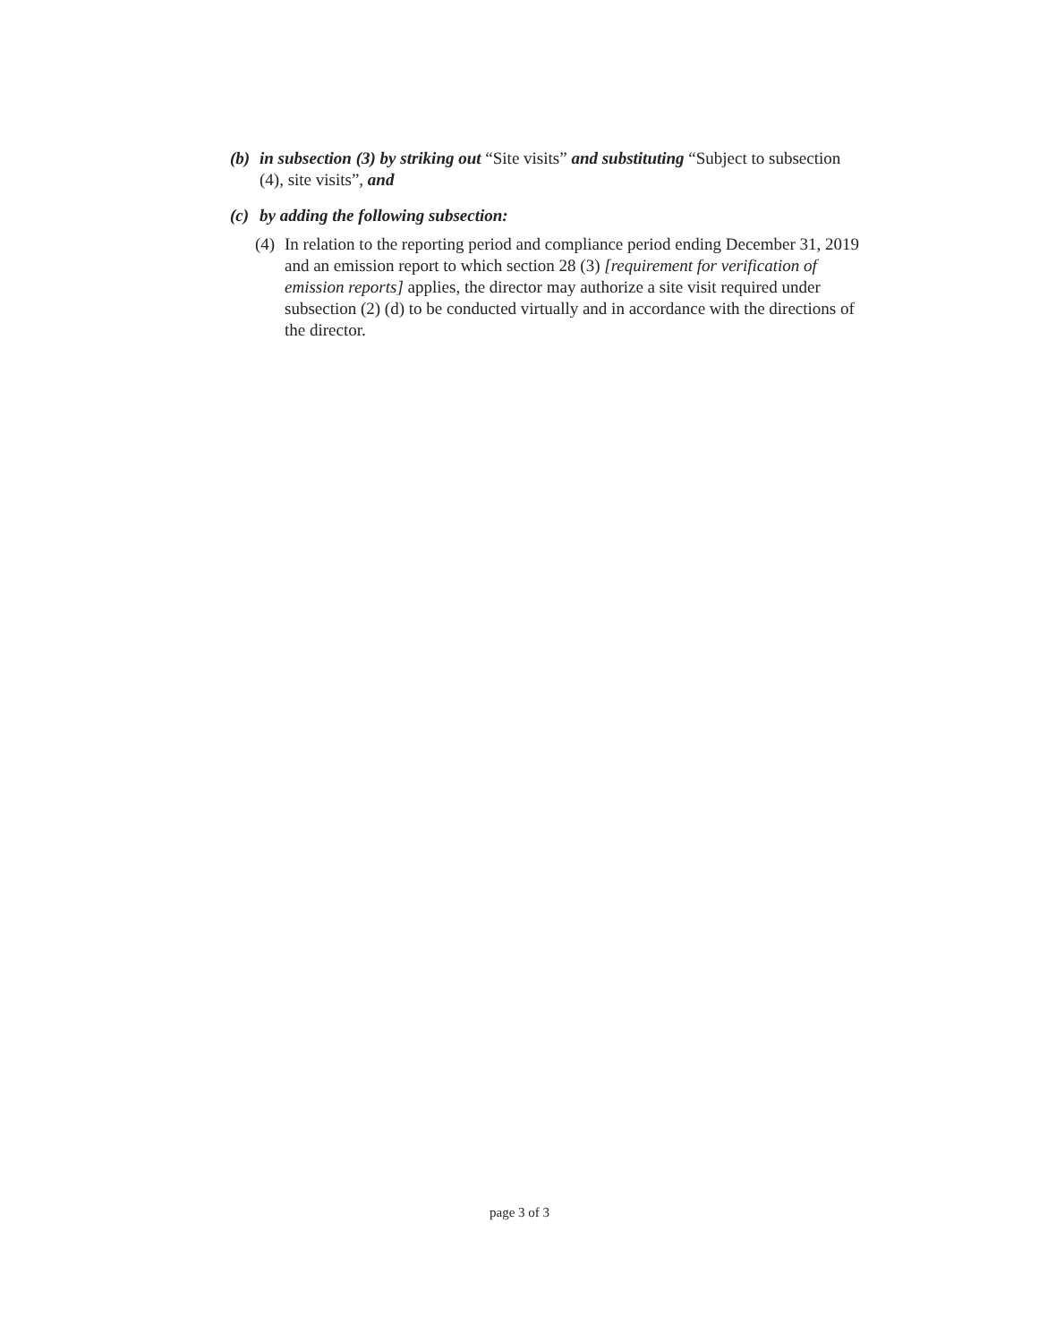(b) in subsection (3) by striking out “Site visits” and substituting “Subject to subsection (4), site visits”, and
(c) by adding the following subsection:
(4) In relation to the reporting period and compliance period ending December 31, 2019 and an emission report to which section 28 (3) [requirement for verification of emission reports] applies, the director may authorize a site visit required under subsection (2) (d) to be conducted virtually and in accordance with the directions of the director.
page 3 of 3